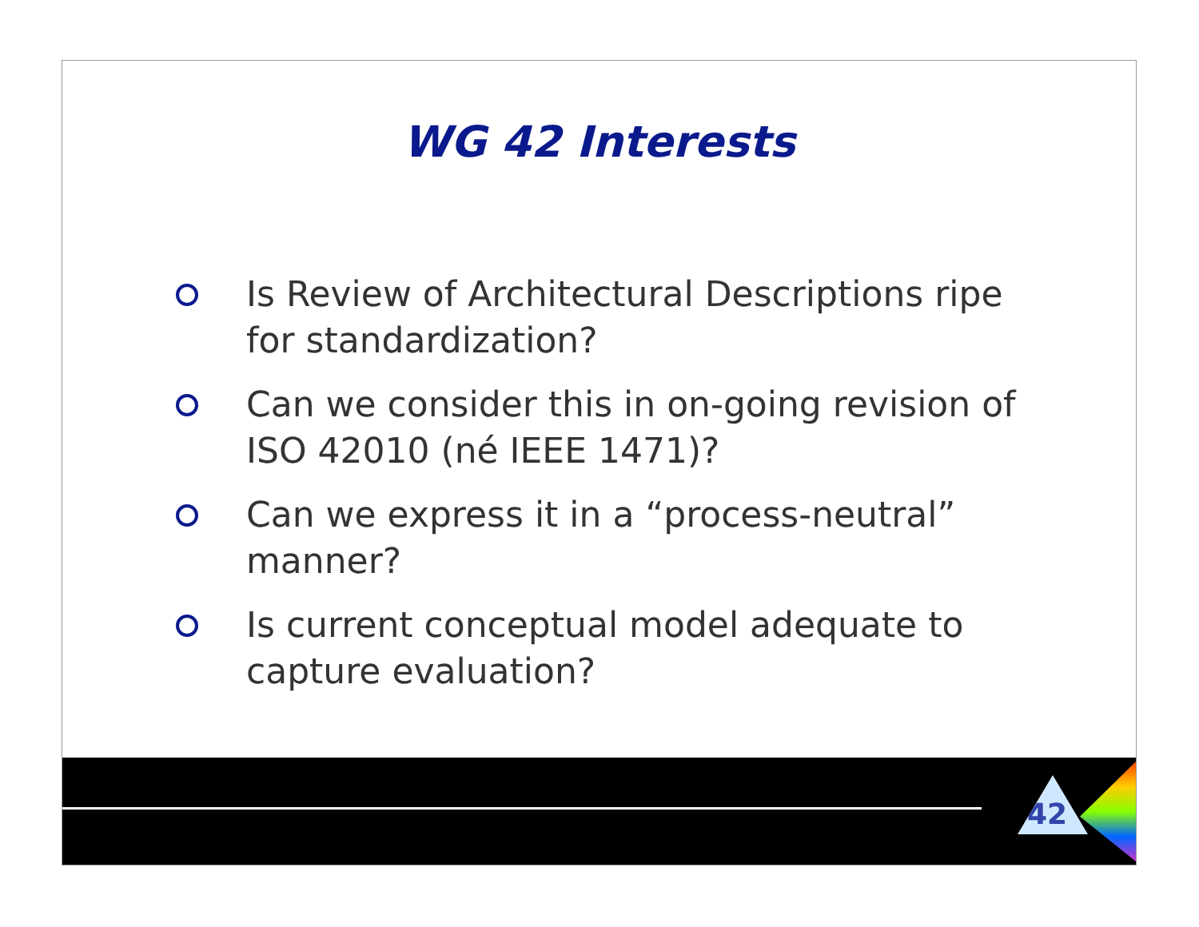WG 42 Interests
Is Review of Architectural Descriptions ripe for standardization?
Can we consider this in on-going revision of ISO 42010 (né IEEE 1471)?
Can we express it in a “process-neutral” manner?
Is current conceptual model adequate to capture evaluation?
42